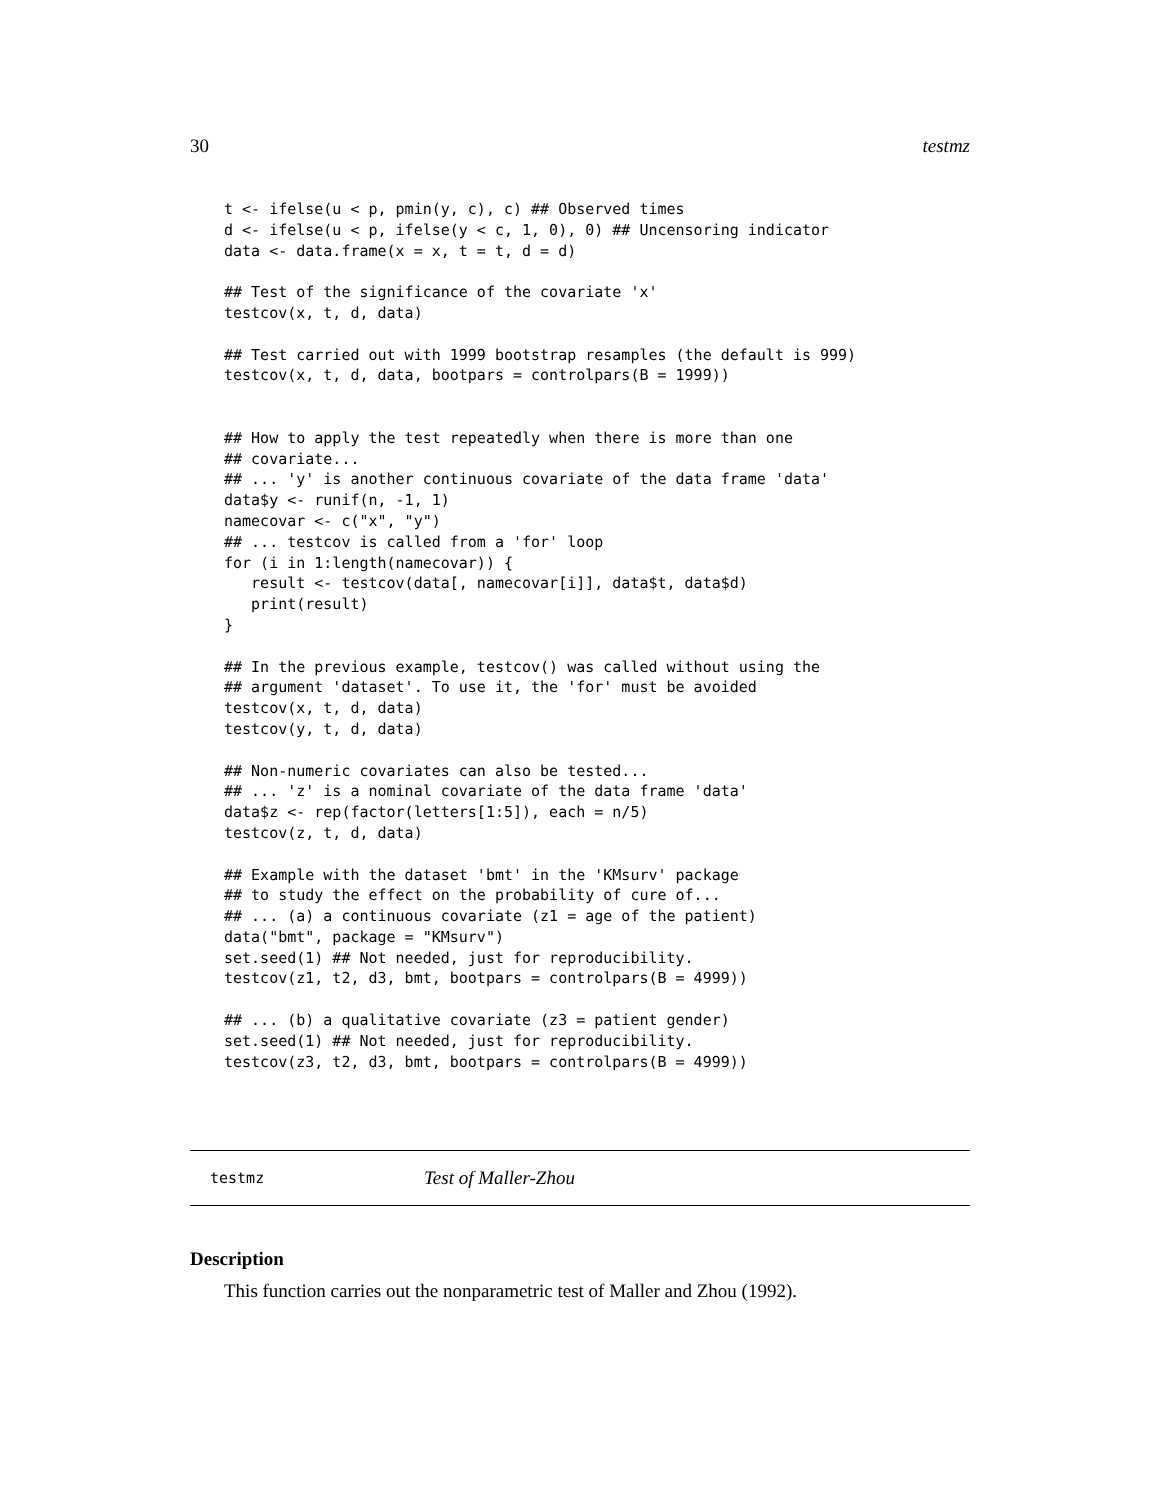30 testmz
t <- ifelse(u < p, pmin(y, c), c) ## Observed times
d <- ifelse(u < p, ifelse(y < c, 1, 0), 0) ## Uncensoring indicator
data <- data.frame(x = x, t = t, d = d)

## Test of the significance of the covariate 'x'
testcov(x, t, d, data)

## Test carried out with 1999 bootstrap resamples (the default is 999)
testcov(x, t, d, data, bootpars = controlpars(B = 1999))


## How to apply the test repeatedly when there is more than one
## covariate...
## ... 'y' is another continuous covariate of the data frame 'data'
data$y <- runif(n, -1, 1)
namecovar <- c("x", "y")
## ... testcov is called from a 'for' loop
for (i in 1:length(namecovar)) {
   result <- testcov(data[, namecovar[i]], data$t, data$d)
   print(result)
}

## In the previous example, testcov() was called without using the
## argument 'dataset'. To use it, the 'for' must be avoided
testcov(x, t, d, data)
testcov(y, t, d, data)

## Non-numeric covariates can also be tested...
## ... 'z' is a nominal covariate of the data frame 'data'
data$z <- rep(factor(letters[1:5]), each = n/5)
testcov(z, t, d, data)

## Example with the dataset 'bmt' in the 'KMsurv' package
## to study the effect on the probability of cure of...
## ... (a) a continuous covariate (z1 = age of the patient)
data("bmt", package = "KMsurv")
set.seed(1) ## Not needed, just for reproducibility.
testcov(z1, t2, d3, bmt, bootpars = controlpars(B = 4999))

## ... (b) a qualitative covariate (z3 = patient gender)
set.seed(1) ## Not needed, just for reproducibility.
testcov(z3, t2, d3, bmt, bootpars = controlpars(B = 4999))
testmz Test of Maller-Zhou
Description
This function carries out the nonparametric test of Maller and Zhou (1992).